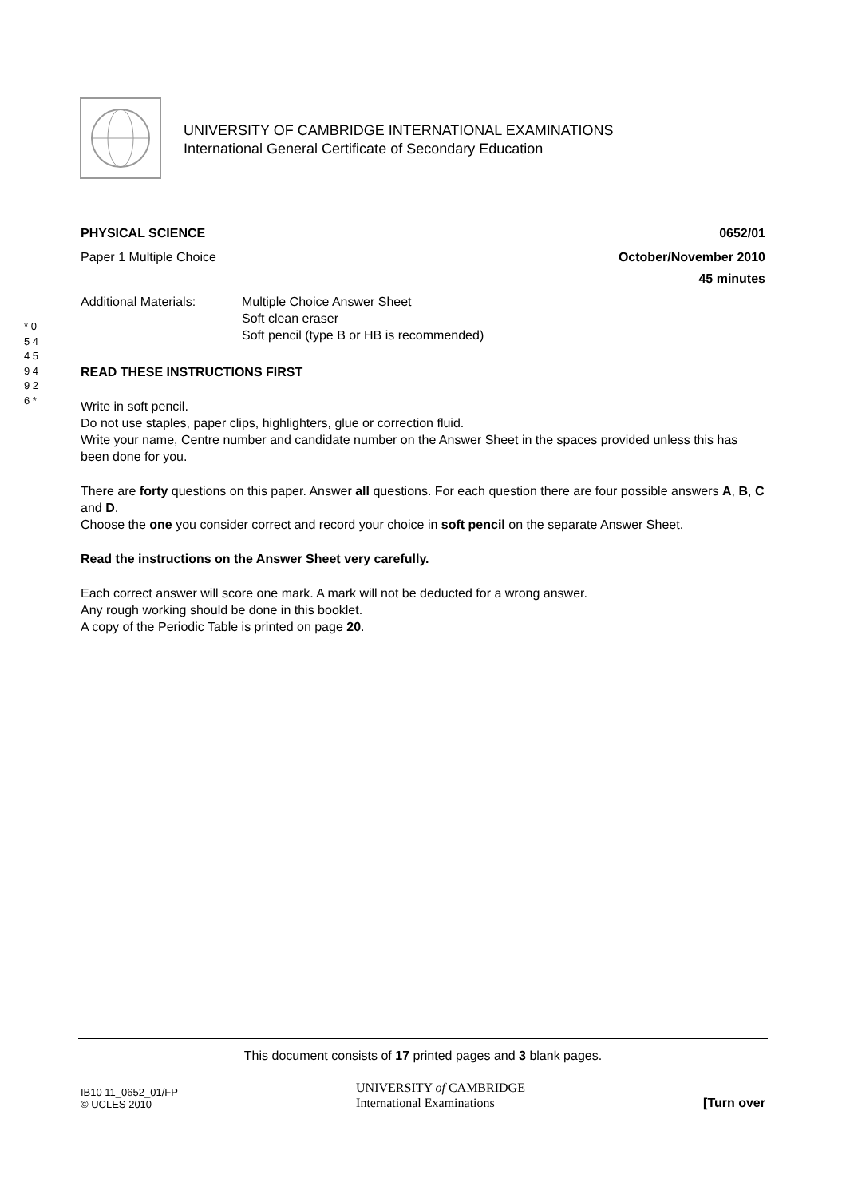UNIVERSITY OF CAMBRIDGE INTERNATIONAL EXAMINATIONS
International General Certificate of Secondary Education
* 0 5 4 4 5 9 4 9 2 6 *
PHYSICAL SCIENCE 0652/01
Paper 1 Multiple Choice October/November 2010
45 minutes
Additional Materials: Multiple Choice Answer Sheet
Soft clean eraser
Soft pencil (type B or HB is recommended)
READ THESE INSTRUCTIONS FIRST
Write in soft pencil.
Do not use staples, paper clips, highlighters, glue or correction fluid.
Write your name, Centre number and candidate number on the Answer Sheet in the spaces provided unless this has been done for you.
There are forty questions on this paper. Answer all questions. For each question there are four possible answers A, B, C and D.
Choose the one you consider correct and record your choice in soft pencil on the separate Answer Sheet.
Read the instructions on the Answer Sheet very carefully.
Each correct answer will score one mark. A mark will not be deducted for a wrong answer.
Any rough working should be done in this booklet.
A copy of the Periodic Table is printed on page 20.
This document consists of 17 printed pages and 3 blank pages.
IB10 11_0652_01/FP
© UCLES 2010 UNIVERSITY of CAMBRIDGE
International Examinations [Turn over